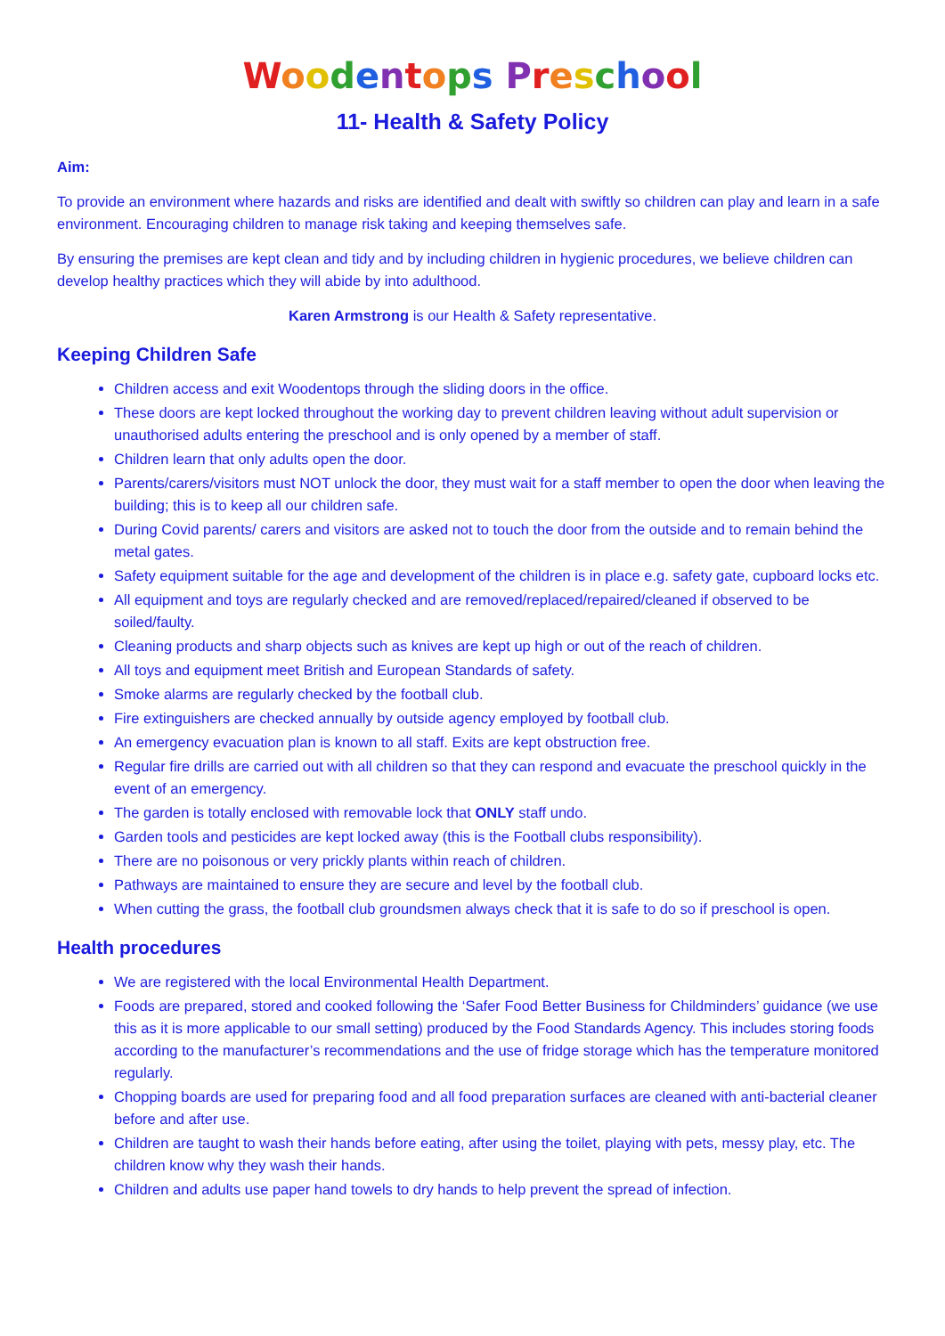Woodentops Preschool
11- Health & Safety Policy
Aim:
To provide an environment where hazards and risks are identified and dealt with swiftly so children can play and learn in a safe environment. Encouraging children to manage risk taking and keeping themselves safe.
By ensuring the premises are kept clean and tidy and by including children in hygienic procedures, we believe children can develop healthy practices which they will abide by into adulthood.
Karen Armstrong is our Health & Safety representative.
Keeping Children Safe
Children access and exit Woodentops through the sliding doors in the office.
These doors are kept locked throughout the working day to prevent children leaving without adult supervision or unauthorised adults entering the preschool and is only opened by a member of staff.
Children learn that only adults open the door.
Parents/carers/visitors must NOT unlock the door, they must wait for a staff member to open the door when leaving the building; this is to keep all our children safe.
During Covid parents/ carers and visitors are asked not to touch the door from the outside and to remain behind the metal gates.
Safety equipment suitable for the age and development of the children is in place e.g. safety gate, cupboard locks etc.
All equipment and toys are regularly checked and are removed/replaced/repaired/cleaned if observed to be soiled/faulty.
Cleaning products and sharp objects such as knives are kept up high or out of the reach of children.
All toys and equipment meet British and European Standards of safety.
Smoke alarms are regularly checked by the football club.
Fire extinguishers are checked annually by outside agency employed by football club.
An emergency evacuation plan is known to all staff. Exits are kept obstruction free.
Regular fire drills are carried out with all children so that they can respond and evacuate the preschool quickly in the event of an emergency.
The garden is totally enclosed with removable lock that ONLY staff undo.
Garden tools and pesticides are kept locked away (this is the Football clubs responsibility).
There are no poisonous or very prickly plants within reach of children.
Pathways are maintained to ensure they are secure and level by the football club.
When cutting the grass, the football club groundsmen always check that it is safe to do so if preschool is open.
Health procedures
We are registered with the local Environmental Health Department.
Foods are prepared, stored and cooked following the ‘Safer Food Better Business for Childminders’ guidance (we use this as it is more applicable to our small setting) produced by the Food Standards Agency. This includes storing foods according to the manufacturer’s recommendations and the use of fridge storage which has the temperature monitored regularly.
Chopping boards are used for preparing food and all food preparation surfaces are cleaned with anti-bacterial cleaner before and after use.
Children are taught to wash their hands before eating, after using the toilet, playing with pets, messy play, etc. The children know why they wash their hands.
Children and adults use paper hand towels to dry hands to help prevent the spread of infection.